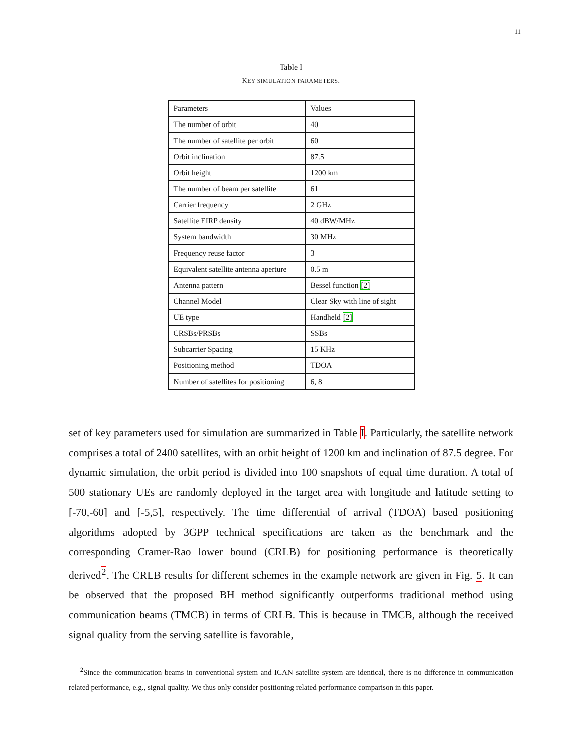11
Table I
KEY SIMULATION PARAMETERS.
| Parameters | Values |
| The number of orbit | 40 |
| The number of satellite per orbit | 60 |
| Orbit inclination | 87.5 |
| Orbit height | 1200 km |
| The number of beam per satellite | 61 |
| Carrier frequency | 2 GHz |
| Satellite EIRP density | 40 dBW/MHz |
| System bandwidth | 30 MHz |
| Frequency reuse factor | 3 |
| Equivalent satellite antenna aperture | 0.5 m |
| Antenna pattern | Bessel function [2] |
| Channel Model | Clear Sky with line of sight |
| UE type | Handheld [2] |
| CRSBs/PRSBs | SSBs |
| Subcarrier Spacing | 15 KHz |
| Positioning method | TDOA |
| Number of satellites for positioning | 6, 8 |
set of key parameters used for simulation are summarized in Table I. Particularly, the satellite network comprises a total of 2400 satellites, with an orbit height of 1200 km and inclination of 87.5 degree. For dynamic simulation, the orbit period is divided into 100 snapshots of equal time duration. A total of 500 stationary UEs are randomly deployed in the target area with longitude and latitude setting to [-70,-60] and [-5,5], respectively. The time differential of arrival (TDOA) based positioning algorithms adopted by 3GPP technical specifications are taken as the benchmark and the corresponding Cramer-Rao lower bound (CRLB) for positioning performance is theoretically derived<sup>2</sup>. The CRLB results for different schemes in the example network are given in Fig. 5. It can be observed that the proposed BH method significantly outperforms traditional method using communication beams (TMCB) in terms of CRLB. This is because in TMCB, although the received signal quality from the serving satellite is favorable,
<sup>2</sup> Since the communication beams in conventional system and ICAN satellite system are identical, there is no difference in communication related performance, e.g., signal quality. We thus only consider positioning related performance comparison in this paper.